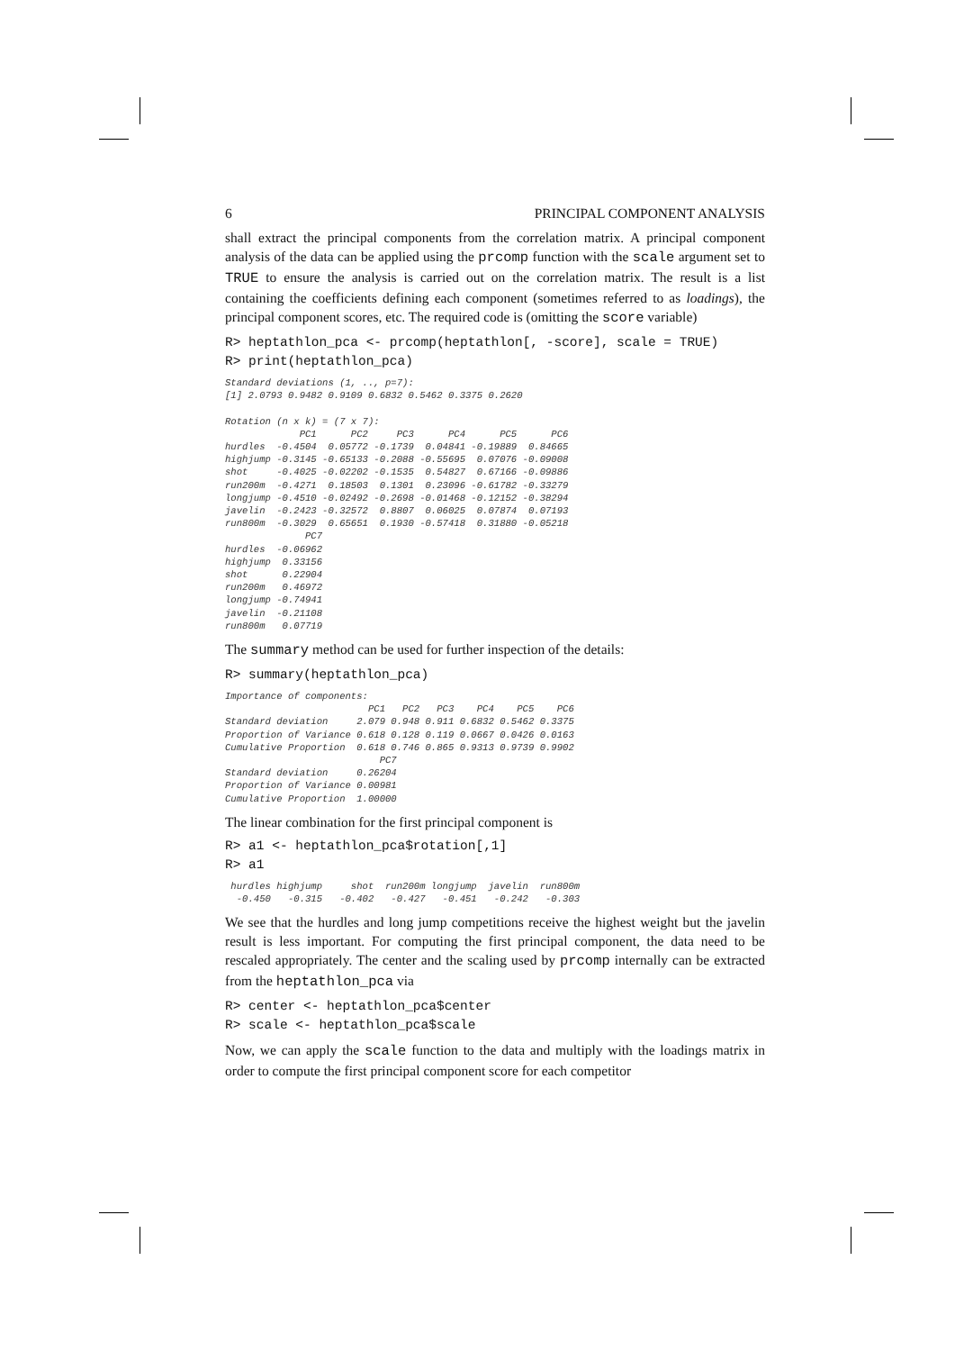6 PRINCIPAL COMPONENT ANALYSIS
shall extract the principal components from the correlation matrix. A principal component analysis of the data can be applied using the prcomp function with the scale argument set to TRUE to ensure the analysis is carried out on the correlation matrix. The result is a list containing the coefficients defining each component (sometimes referred to as loadings), the principal component scores, etc. The required code is (omitting the score variable)
R> heptathlon_pca <- prcomp(heptathlon[, -score], scale = TRUE) R> print(heptathlon_pca)
Standard deviations (1, .., p=7):
[1] 2.0793 0.9482 0.9109 0.6832 0.5462 0.3375 0.2620

Rotation (n x k) = (7 x 7):
             PC1      PC2     PC3      PC4      PC5      PC6
hurdles  -0.4504  0.05772 -0.1739  0.04841 -0.19889  0.84665
highjump -0.3145 -0.65133 -0.2088 -0.55695  0.07076 -0.09008
shot     -0.4025 -0.02202 -0.1535  0.54827  0.67166 -0.09886
run200m  -0.4271  0.18503  0.1301  0.23096 -0.61782 -0.33279
longjump -0.4510 -0.02492 -0.2698 -0.01468 -0.12152 -0.38294
javelin  -0.2423 -0.32572  0.8807  0.06025  0.07874  0.07193
run800m  -0.3029  0.65651  0.1930 -0.57418  0.31880 -0.05218
              PC7
hurdles  -0.06962
highjump  0.33156
shot      0.22904
run200m   0.46972
longjump -0.74941
javelin  -0.21108
run800m   0.07719
The summary method can be used for further inspection of the details:
R> summary(heptathlon_pca)
Importance of components:
                         PC1   PC2   PC3    PC4    PC5    PC6
Standard deviation     2.079 0.948 0.911 0.6832 0.5462 0.3375
Proportion of Variance 0.618 0.128 0.119 0.0667 0.0426 0.0163
Cumulative Proportion  0.618 0.746 0.865 0.9313 0.9739 0.9902
                           PC7
Standard deviation     0.26204
Proportion of Variance 0.00981
Cumulative Proportion  1.00000
The linear combination for the first principal component is
R> a1 <- heptathlon_pca$rotation[,1] R> a1
 hurdles highjump     shot  run200m longjump  javelin  run800m 
  -0.450   -0.315   -0.402   -0.427   -0.451   -0.242   -0.303 
We see that the hurdles and long jump competitions receive the highest weight but the javelin result is less important. For computing the first principal component, the data need to be rescaled appropriately. The center and the scaling used by prcomp internally can be extracted from the heptathlon_pca via
R> center <- heptathlon_pca$center R> scale <- heptathlon_pca$scale
Now, we can apply the scale function to the data and multiply with the loadings matrix in order to compute the first principal component score for each competitor